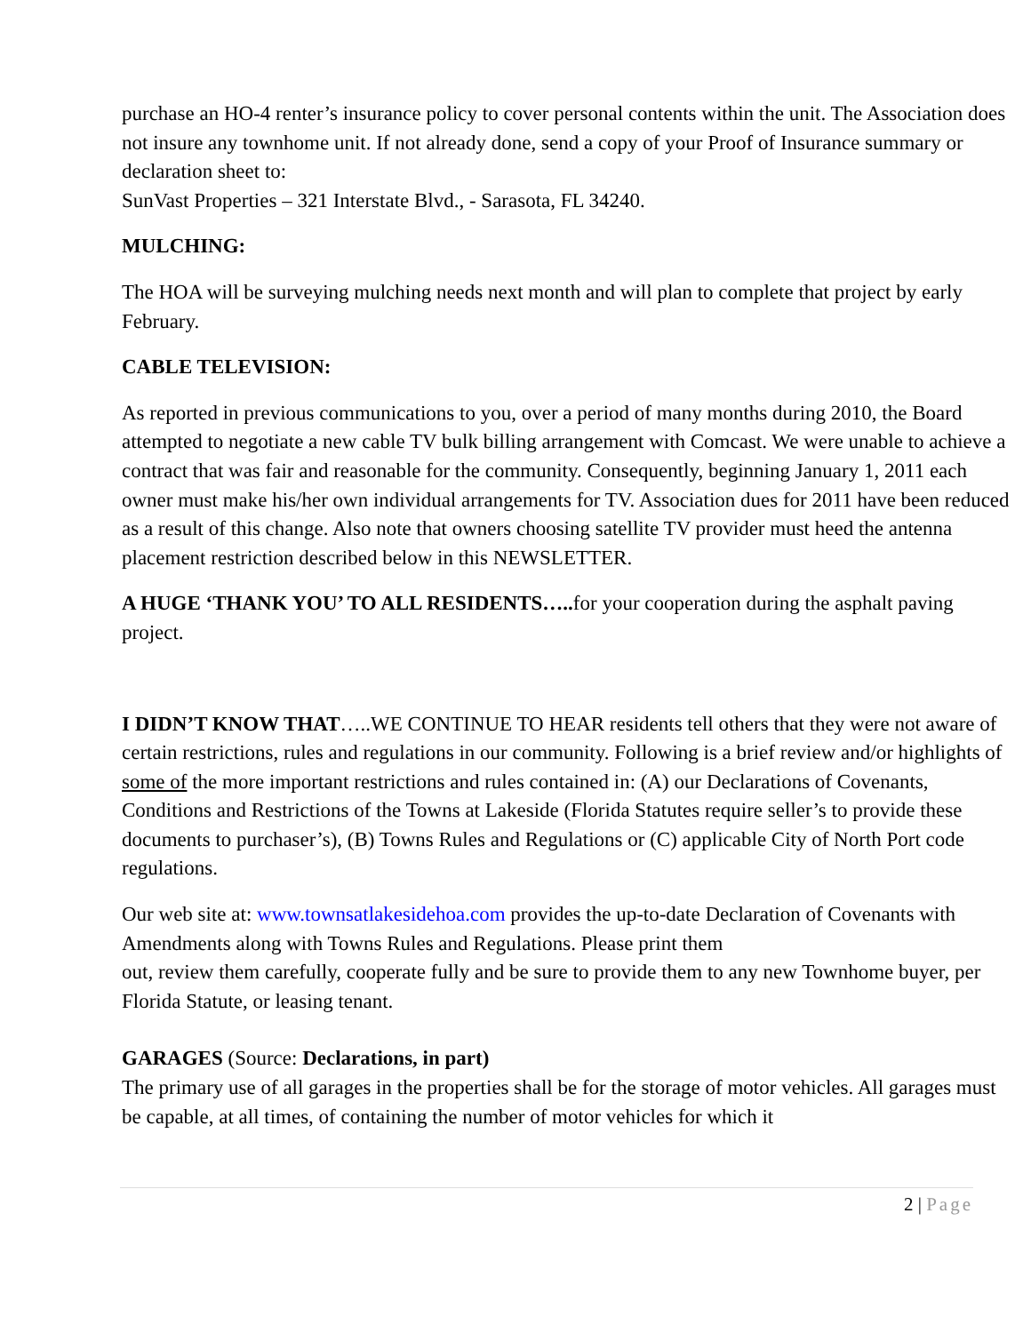purchase an HO-4 renter’s insurance policy to cover personal contents within the unit. The Association does not insure any townhome unit. If not already done, send a copy of your Proof of Insurance summary or declaration sheet to:
SunVast Properties – 321 Interstate Blvd., - Sarasota, FL 34240.
MULCHING:
The HOA will be surveying mulching needs next month and will plan to complete that project by early February.
CABLE TELEVISION:
As reported in previous communications to you, over a period of many months during 2010, the Board attempted to negotiate a new cable TV bulk billing arrangement with Comcast. We were unable to achieve a contract that was fair and reasonable for the community. Consequently, beginning January 1, 2011 each owner must make his/her own individual arrangements for TV. Association dues for 2011 have been reduced as a result of this change. Also note that owners choosing satellite TV provider must heed the antenna placement restriction described below in this NEWSLETTER.
A HUGE ‘THANK YOU’ TO ALL RESIDENTS….. for your cooperation during the asphalt paving project.
I DIDN’T KNOW THAT…..WE CONTINUE TO HEAR residents tell others that they were not aware of certain restrictions, rules and regulations in our community. Following is a brief review and/or highlights of some of the more important restrictions and rules contained in: (A) our Declarations of Covenants, Conditions and Restrictions of the Towns at Lakeside (Florida Statutes require seller’s to provide these documents to purchaser’s), (B) Towns Rules and Regulations or (C) applicable City of North Port code regulations.
Our web site at: www.townsatlakesidehoa.com provides the up-to-date Declaration of Covenants with Amendments along with Towns Rules and Regulations. Please print them
out, review them carefully, cooperate fully and be sure to provide them to any new Townhome buyer, per Florida Statute, or leasing tenant.
GARAGES (Source: Declarations, in part)
The primary use of all garages in the properties shall be for the storage of motor vehicles. All garages must be capable, at all times, of containing the number of motor vehicles for which it
2 | Page